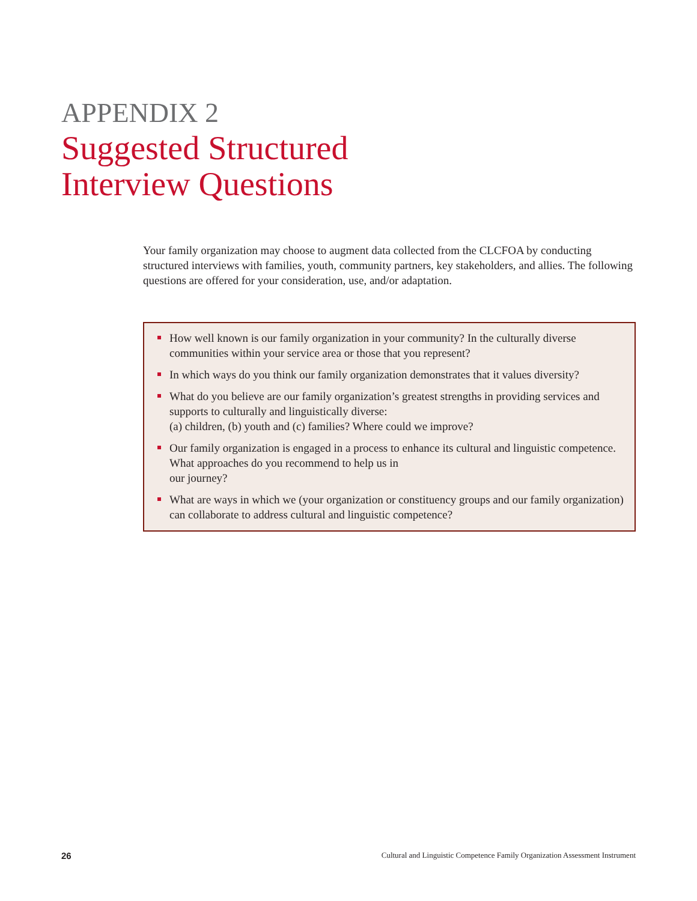APPENDIX 2
Suggested Structured
Interview Questions
Your family organization may choose to augment data collected from the CLCFOA by conducting structured interviews with families, youth, community partners, key stakeholders, and allies. The following questions are offered for your consideration, use, and/or adaptation.
How well known is our family organization in your community? In the culturally diverse communities within your service area or those that you represent?
In which ways do you think our family organization demonstrates that it values diversity?
What do you believe are our family organization’s greatest strengths in providing services and supports to culturally and linguistically diverse:
(a) children, (b) youth and (c) families? Where could we improve?
Our family organization is engaged in a process to enhance its cultural and linguistic competence. What approaches do you recommend to help us in
our journey?
What are ways in which we (your organization or constituency groups and our family organization) can collaborate to address cultural and linguistic competence?
26 Cultural and Linguistic Competence Family Organization Assessment Instrument